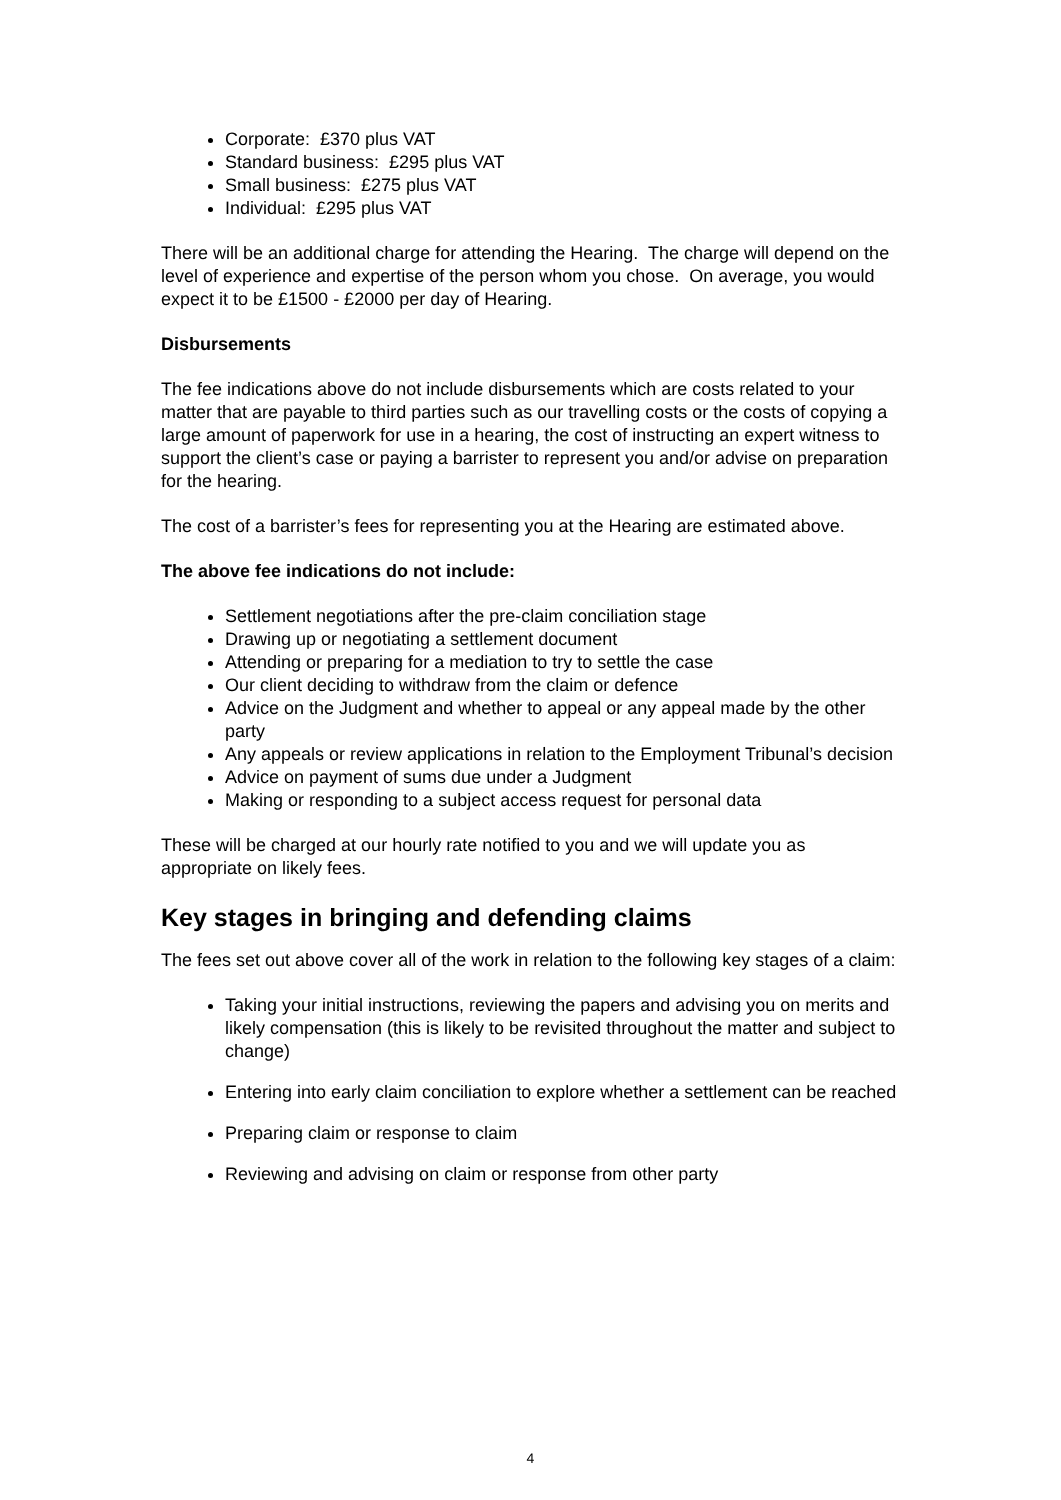Corporate: £370 plus VAT
Standard business: £295 plus VAT
Small business: £275 plus VAT
Individual: £295 plus VAT
There will be an additional charge for attending the Hearing. The charge will depend on the level of experience and expertise of the person whom you chose. On average, you would expect it to be £1500 - £2000 per day of Hearing.
Disbursements
The fee indications above do not include disbursements which are costs related to your matter that are payable to third parties such as our travelling costs or the costs of copying a large amount of paperwork for use in a hearing, the cost of instructing an expert witness to support the client’s case or paying a barrister to represent you and/or advise on preparation for the hearing.
The cost of a barrister’s fees for representing you at the Hearing are estimated above.
The above fee indications do not include:
Settlement negotiations after the pre-claim conciliation stage
Drawing up or negotiating a settlement document
Attending or preparing for a mediation to try to settle the case
Our client deciding to withdraw from the claim or defence
Advice on the Judgment and whether to appeal or any appeal made by the other party
Any appeals or review applications in relation to the Employment Tribunal’s decision
Advice on payment of sums due under a Judgment
Making or responding to a subject access request for personal data
These will be charged at our hourly rate notified to you and we will update you as appropriate on likely fees.
Key stages in bringing and defending claims
The fees set out above cover all of the work in relation to the following key stages of a claim:
Taking your initial instructions, reviewing the papers and advising you on merits and likely compensation (this is likely to be revisited throughout the matter and subject to change)
Entering into early claim conciliation to explore whether a settlement can be reached
Preparing claim or response to claim
Reviewing and advising on claim or response from other party
4